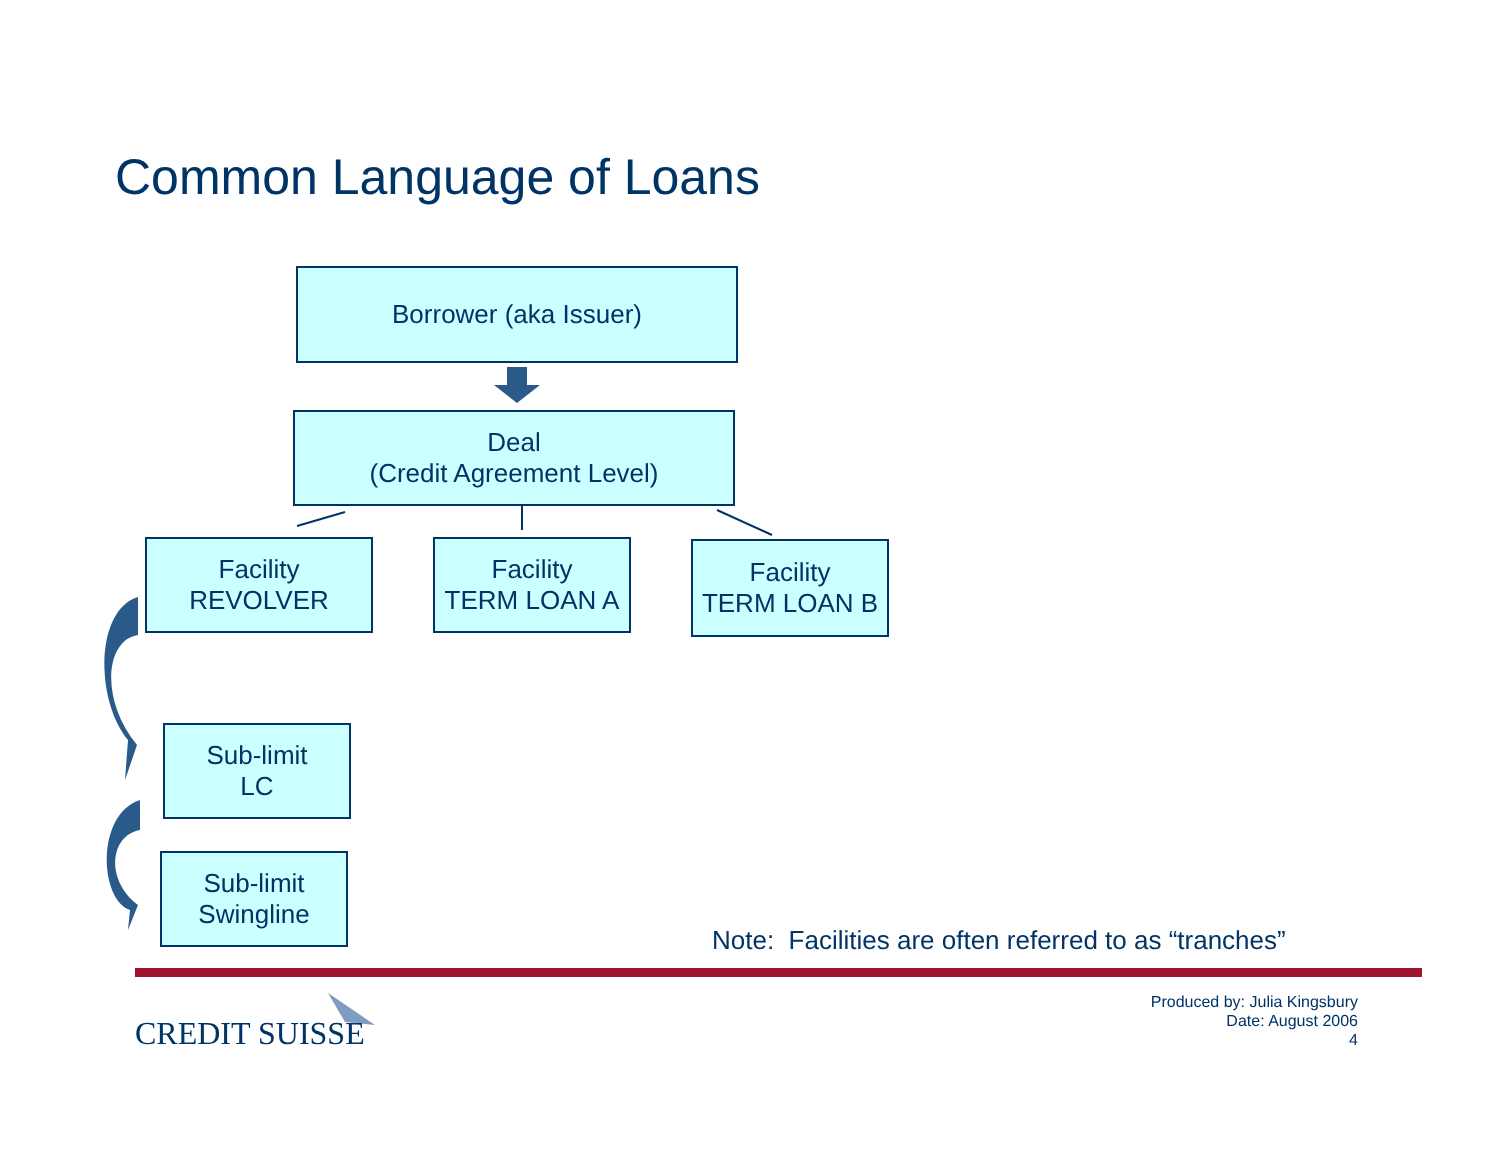Common Language of Loans
Borrower (aka Issuer)
Deal
(Credit Agreement Level)
Facility
REVOLVER
Facility
TERM LOAN A
Facility
TERM LOAN B
Sub-limit
LC
Sub-limit
Swingline
Note: Facilities are often referred to as “tranches”
CREDIT SUISSE
Produced by: Julia Kingsbury
Date: August 2006
4